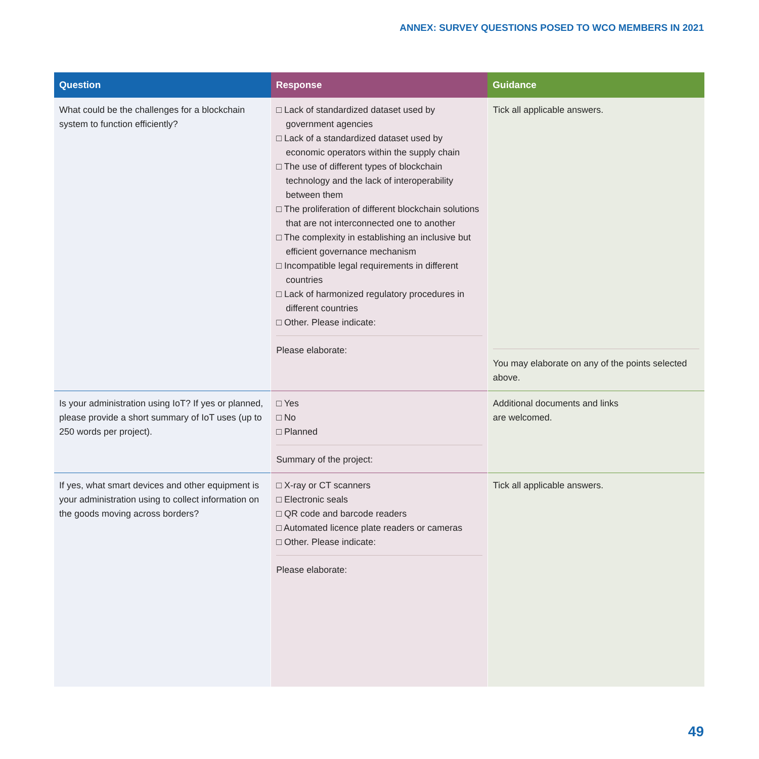ANNEX: SURVEY QUESTIONS POSED TO WCO MEMBERS IN 2021
| Question | Response | Guidance |
| --- | --- | --- |
| What could be the challenges for a blockchain system to function efficiently? | □ Lack of standardized dataset used by government agencies □ Lack of a standardized dataset used by economic operators within the supply chain □ The use of different types of blockchain technology and the lack of interoperability between them □ The proliferation of different blockchain solutions that are not interconnected one to another □ The complexity in establishing an inclusive but efficient governance mechanism □ Incompatible legal requirements in different countries □ Lack of harmonized regulatory procedures in different countries □ Other. Please indicate: Please elaborate: | Tick all applicable answers. You may elaborate on any of the points selected above. |
| Is your administration using IoT? If yes or planned, please provide a short summary of IoT uses (up to 250 words per project). | □ Yes □ No □ Planned Summary of the project: | Additional documents and links are welcomed. |
| If yes, what smart devices and other equipment is your administration using to collect information on the goods moving across borders? | □ X-ray or CT scanners □ Electronic seals □ QR code and barcode readers □ Automated licence plate readers or cameras □ Other. Please indicate: Please elaborate: | Tick all applicable answers. |
49